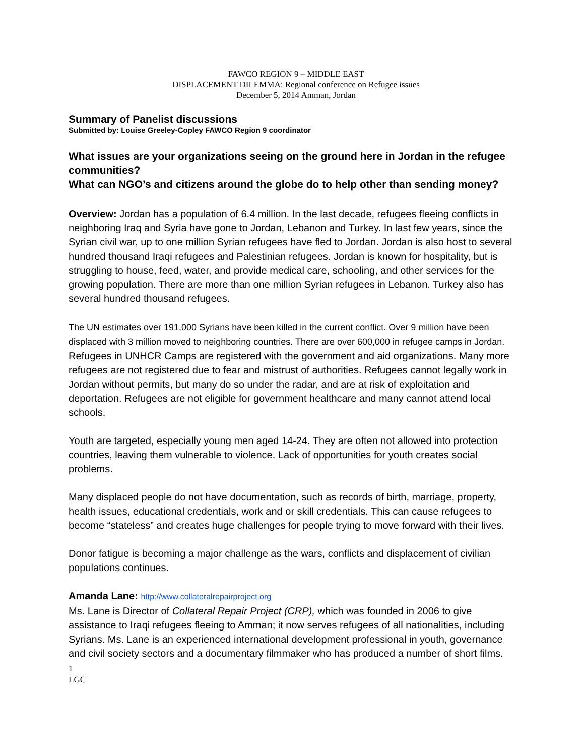FAWCO REGION 9 – MIDDLE EAST
DISPLACEMENT DILEMMA: Regional conference on Refugee issues
December 5, 2014 Amman, Jordan
Summary of Panelist discussions
Submitted by: Louise Greeley-Copley FAWCO Region 9 coordinator
What issues are your organizations seeing on the ground here in Jordan in the refugee communities?
What can NGO’s and citizens around the globe do to help other than sending money?
Overview: Jordan has a population of 6.4 million. In the last decade, refugees fleeing conflicts in neighboring Iraq and Syria have gone to Jordan, Lebanon and Turkey. In last few years, since the Syrian civil war, up to one million Syrian refugees have fled to Jordan. Jordan is also host to several hundred thousand Iraqi refugees and Palestinian refugees. Jordan is known for hospitality, but is struggling to house, feed, water, and provide medical care, schooling, and other services for the growing population. There are more than one million Syrian refugees in Lebanon. Turkey also has several hundred thousand refugees.
The UN estimates over 191,000 Syrians have been killed in the current conflict. Over 9 million have been displaced with 3 million moved to neighboring countries. There are over 600,000 in refugee camps in Jordan. Refugees in UNHCR Camps are registered with the government and aid organizations. Many more refugees are not registered due to fear and mistrust of authorities. Refugees cannot legally work in Jordan without permits, but many do so under the radar, and are at risk of exploitation and deportation. Refugees are not eligible for government healthcare and many cannot attend local schools.
Youth are targeted, especially young men aged 14-24. They are often not allowed into protection countries, leaving them vulnerable to violence. Lack of opportunities for youth creates social problems.
Many displaced people do not have documentation, such as records of birth, marriage, property, health issues, educational credentials, work and or skill credentials. This can cause refugees to become “stateless” and creates huge challenges for people trying to move forward with their lives.
Donor fatigue is becoming a major challenge as the wars, conflicts and displacement of civilian populations continues.
Amanda Lane: http://www.collateralrepairproject.org
Ms. Lane is Director of Collateral Repair Project (CRP), which was founded in 2006 to give assistance to Iraqi refugees fleeing to Amman; it now serves refugees of all nationalities, including Syrians. Ms. Lane is an experienced international development professional in youth, governance and civil society sectors and a documentary filmmaker who has produced a number of short films.
1
LGC